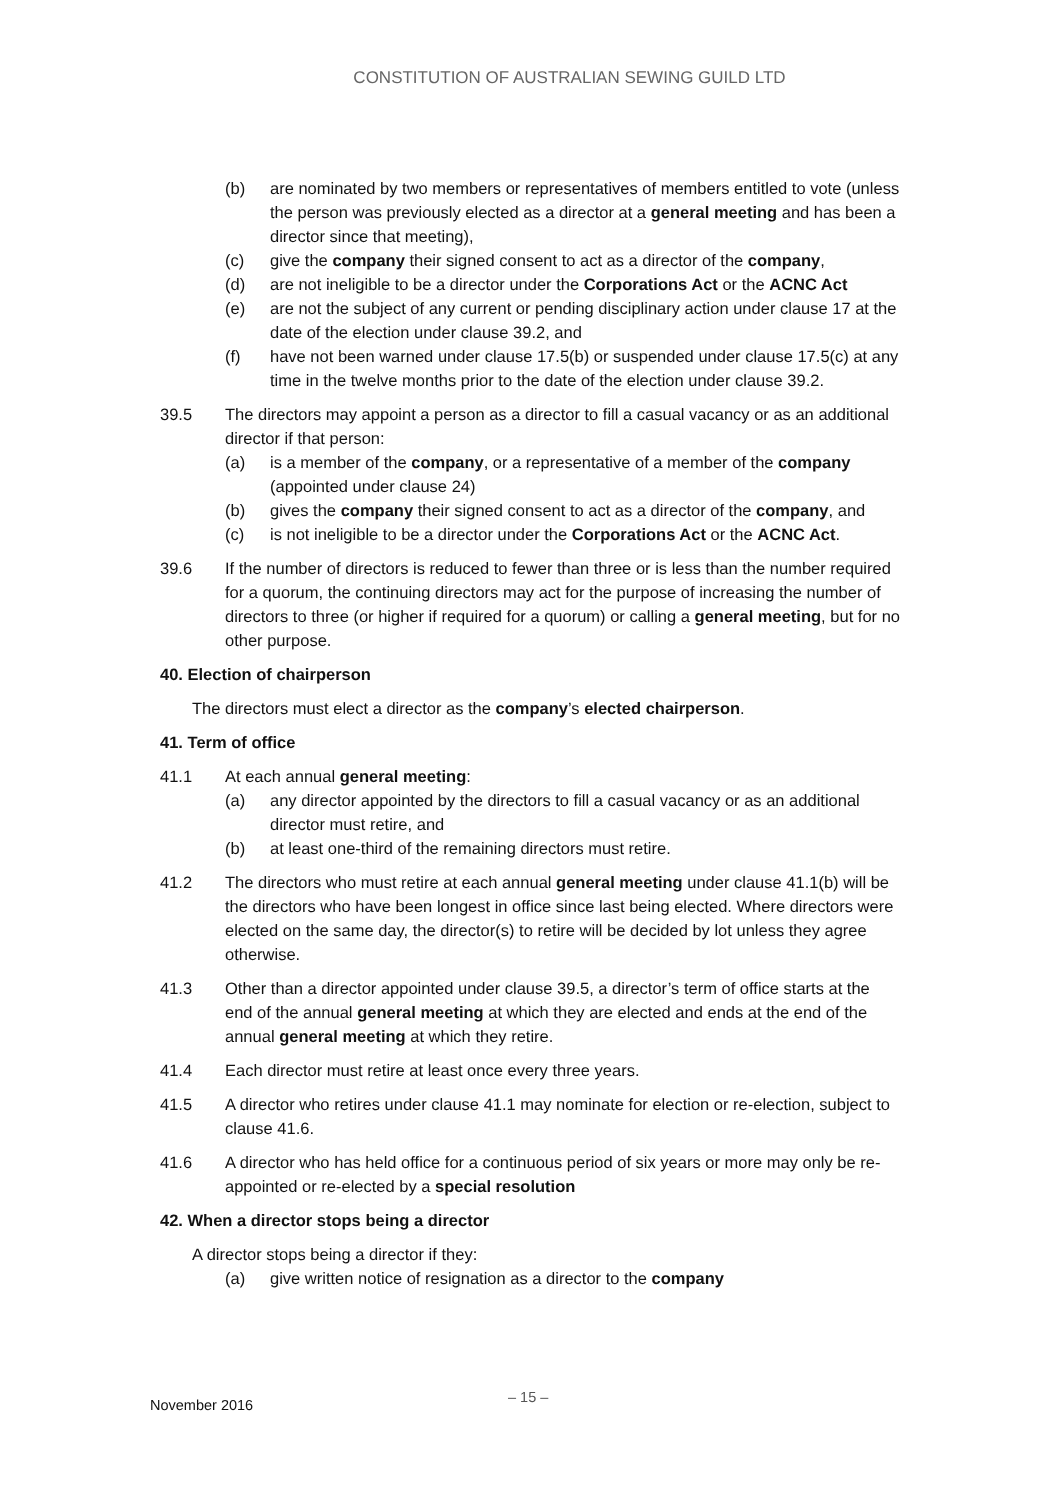CONSTITUTION OF AUSTRALIAN SEWING GUILD LTD
(b) are nominated by two members or representatives of members entitled to vote (unless the person was previously elected as a director at a general meeting and has been a director since that meeting),
(c) give the company their signed consent to act as a director of the company,
(d) are not ineligible to be a director under the Corporations Act or the ACNC Act
(e) are not the subject of any current or pending disciplinary action under clause 17 at the date of the election under clause 39.2, and
(f) have not been warned under clause 17.5(b) or suspended under clause 17.5(c) at any time in the twelve months prior to the date of the election under clause 39.2.
39.5 The directors may appoint a person as a director to fill a casual vacancy or as an additional director if that person:
(a) is a member of the company, or a representative of a member of the company (appointed under clause 24)
(b) gives the company their signed consent to act as a director of the company, and
(c) is not ineligible to be a director under the Corporations Act or the ACNC Act.
39.6 If the number of directors is reduced to fewer than three or is less than the number required for a quorum, the continuing directors may act for the purpose of increasing the number of directors to three (or higher if required for a quorum) or calling a general meeting, but for no other purpose.
40. Election of chairperson
The directors must elect a director as the company’s elected chairperson.
41. Term of office
41.1 At each annual general meeting:
(a) any director appointed by the directors to fill a casual vacancy or as an additional director must retire, and
(b) at least one-third of the remaining directors must retire.
41.2 The directors who must retire at each annual general meeting under clause 41.1(b) will be the directors who have been longest in office since last being elected. Where directors were elected on the same day, the director(s) to retire will be decided by lot unless they agree otherwise.
41.3 Other than a director appointed under clause 39.5, a director’s term of office starts at the end of the annual general meeting at which they are elected and ends at the end of the annual general meeting at which they retire.
41.4 Each director must retire at least once every three years.
41.5 A director who retires under clause 41.1 may nominate for election or re-election, subject to clause 41.6.
41.6 A director who has held office for a continuous period of six years or more may only be re-appointed or re-elected by a special resolution
42. When a director stops being a director
A director stops being a director if they:
(a) give written notice of resignation as a director to the company
November 2016 – 15 –